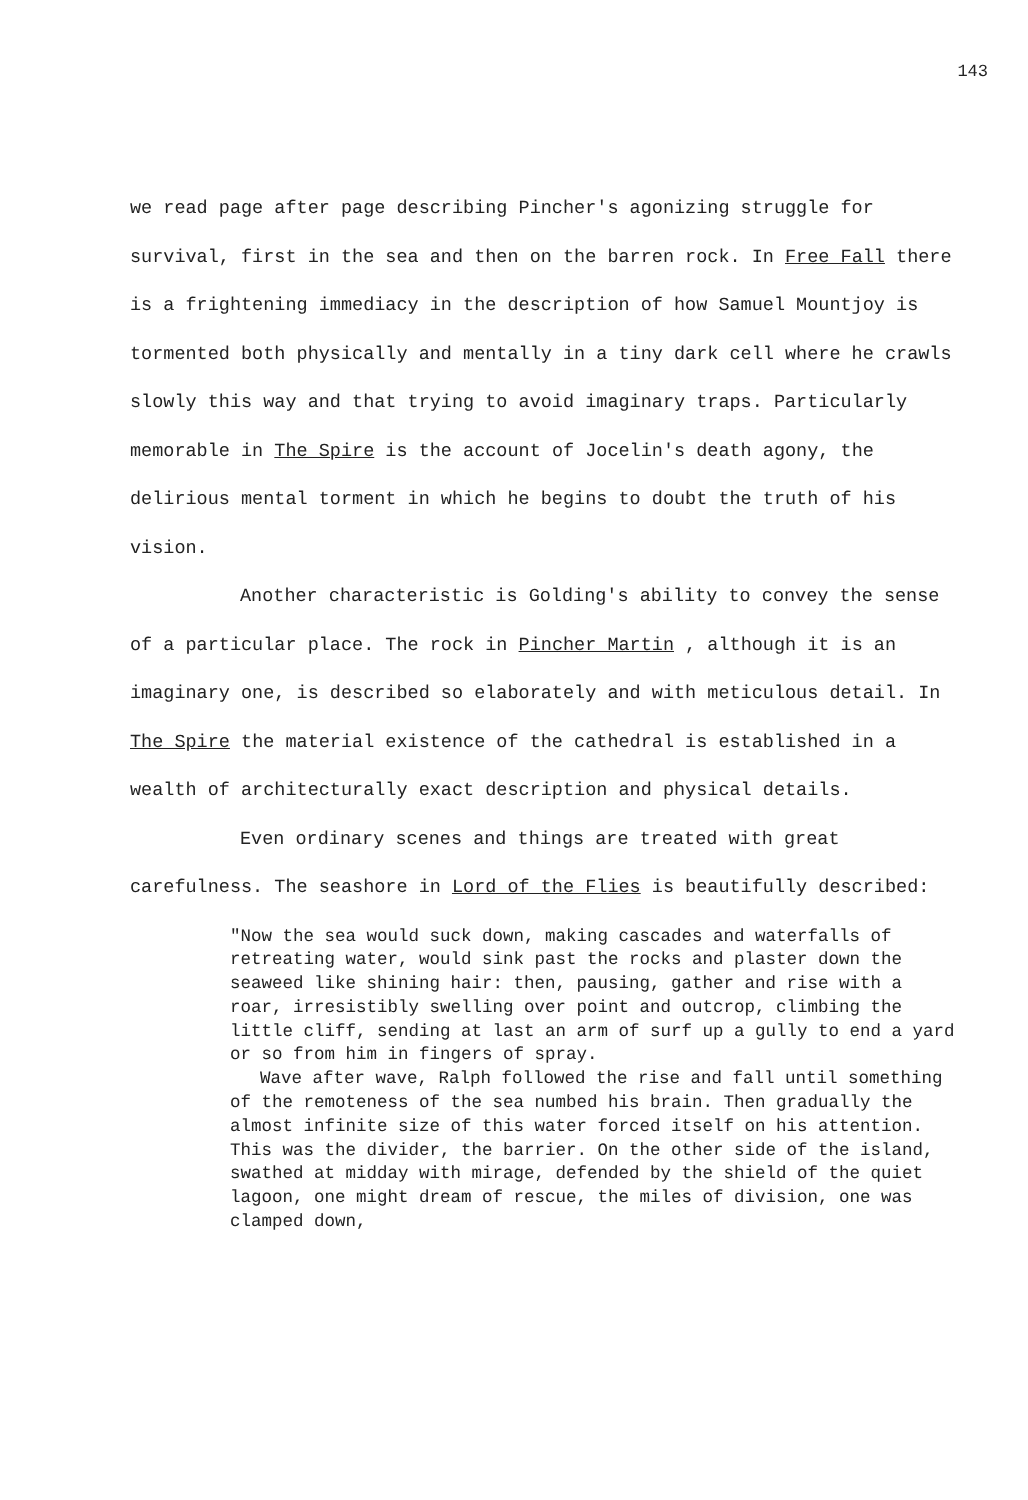143
we read page after page describing Pincher's agonizing struggle for survival, first in the sea and then on the barren rock. In Free Fall there is a frightening immediacy in the description of how Samuel Mountjoy is tormented both physically and mentally in a tiny dark cell where he crawls slowly this way and that trying to avoid imaginary traps. Particularly memorable in The Spire is the account of Jocelin's death agony, the delirious mental torment in which he begins to doubt the truth of his vision.
Another characteristic is Golding's ability to convey the sense of a particular place. The rock in Pincher Martin , although it is an imaginary one, is described so elaborately and with meticulous detail. In The Spire the material existence of the cathedral is established in a wealth of architecturally exact description and physical details.
Even ordinary scenes and things are treated with great carefulness. The seashore in Lord of the Flies is beautifully described:
"Now the sea would suck down, making cascades and waterfalls of retreating water, would sink past the rocks and plaster down the seaweed like shining hair: then, pausing, gather and rise with a roar, irresistibly swelling over point and outcrop, climbing the little cliff, sending at last an arm of surf up a gully to end a yard or so from him in fingers of spray.
Wave after wave, Ralph followed the rise and fall until something of the remoteness of the sea numbed his brain. Then gradually the almost infinite size of this water forced itself on his attention. This was the divider, the barrier. On the other side of the island, swathed at midday with mirage, defended by the shield of the quiet lagoon, one might dream of rescue, the miles of division, one was clamped down,